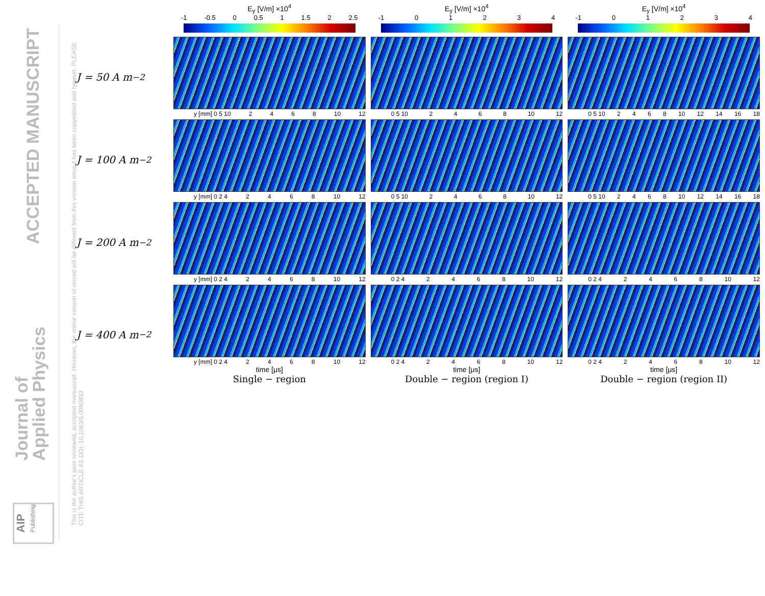ACCEPTED MANUSCRIPT
Journal of
Applied Physics
AIP Publishing
This is the author's peer reviewed, accepted manuscript. However, the online version of record will be different from this version once it has been copyedited and typeset. PLEASE CITE THIS ARTICLE AS DOI: 10.1063/5.0090853
E<sub>y</sub> [V/m] ×10<sup>4</sup>
-1 -0.5 0 0.5 1 1.5 2 2.5
E<sub>y</sub> [V/m] ×10<sup>4</sup>
-1 01234
E<sub>y</sub> [V/m] ×10<sup>4</sup>
-1 01234
J = 50 A m<sup>−2</sup>
y [mm] 0 5 10 2468 10 12
0 5 10 2468 10 12
0 5 10 2468 10 12 14 16 18
J = 100 A m<sup>−2</sup>
y [mm] 0 2 4 2468 10 12
0 5 10 2468 10 12
0 5 10 2468 10 12 14 16 18
J = 200 A m<sup>−2</sup>
y [mm] 0 2 4 2468 10 12
0 2 4 2468 10 12
0 2 4 2468 10 12
J = 400 A m<sup>−2</sup>
y [mm] 0 2 4 2468 10 12
time [μs]
Single − region
0 2 4 2468 10 12
time [μs]
Double − region (region I)
0 2 4 2468 10 12
time [μs]
Double − region (region II)